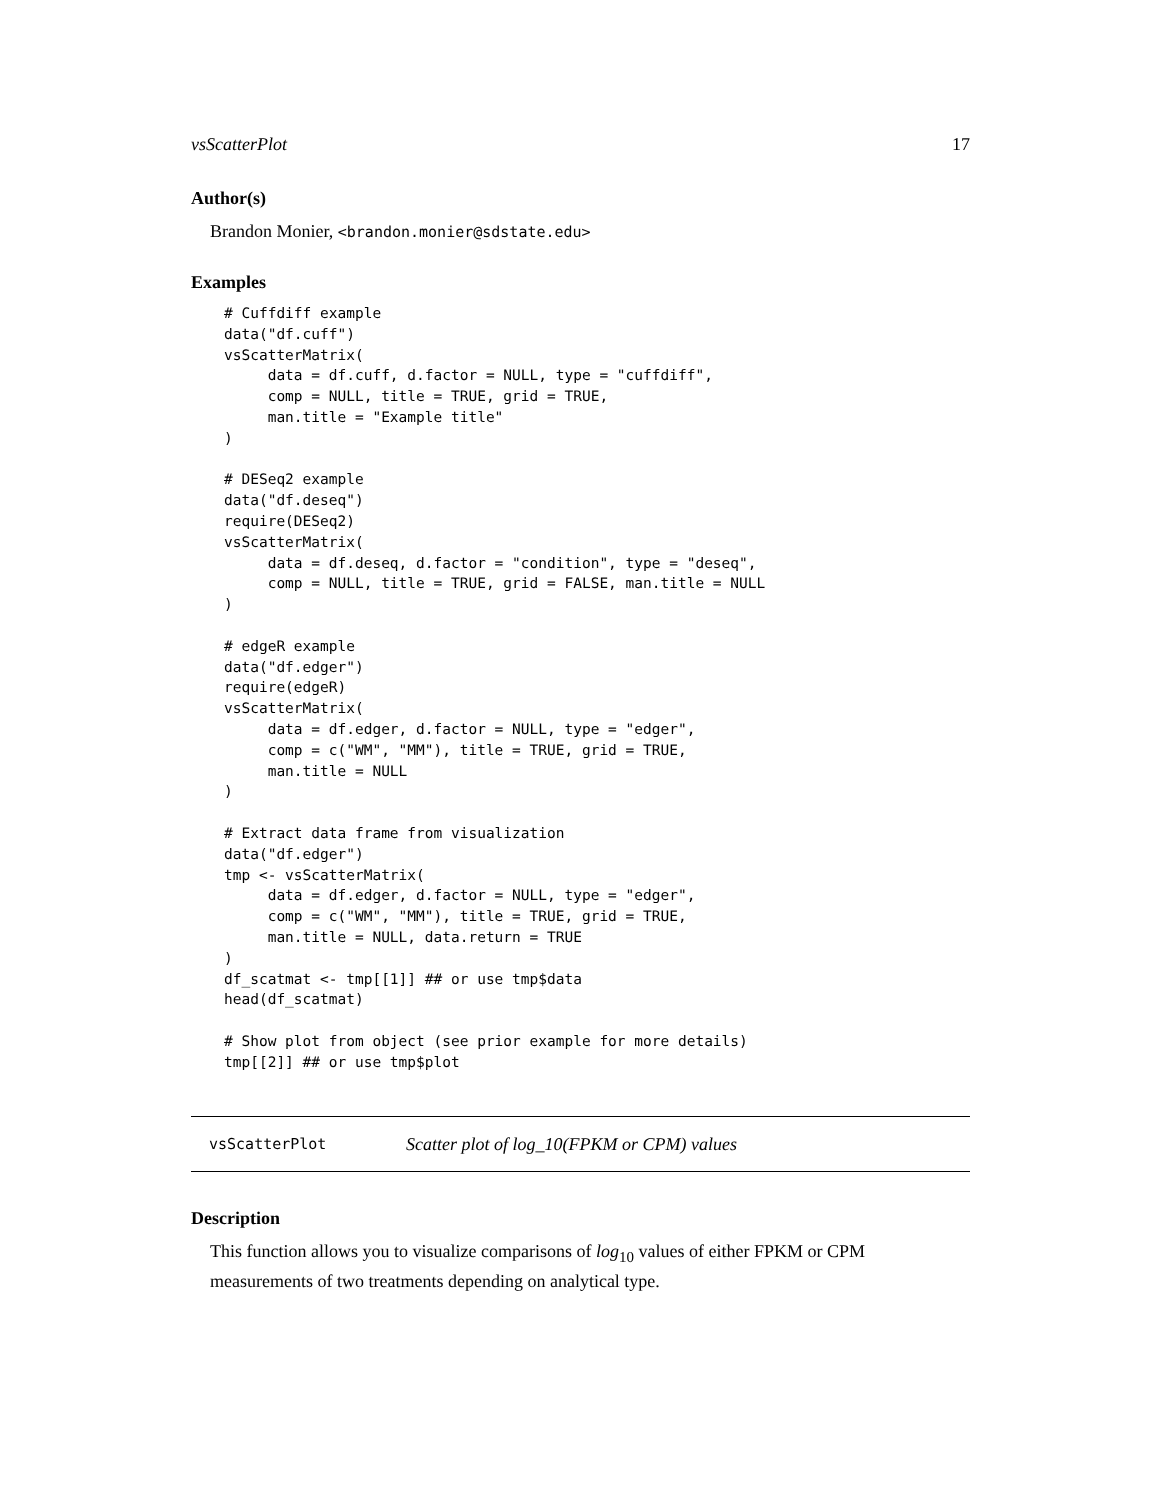vsScatterPlot 17
Author(s)
Brandon Monier, <brandon.monier@sdstate.edu>
Examples
# Cuffdiff example
data("df.cuff")
vsScatterMatrix(
     data = df.cuff, d.factor = NULL, type = "cuffdiff",
     comp = NULL, title = TRUE, grid = TRUE,
     man.title = "Example title"
)

# DESeq2 example
data("df.deseq")
require(DESeq2)
vsScatterMatrix(
     data = df.deseq, d.factor = "condition", type = "deseq",
     comp = NULL, title = TRUE, grid = FALSE, man.title = NULL
)

# edgeR example
data("df.edger")
require(edgeR)
vsScatterMatrix(
     data = df.edger, d.factor = NULL, type = "edger",
     comp = c("WM", "MM"), title = TRUE, grid = TRUE,
     man.title = NULL
)

# Extract data frame from visualization
data("df.edger")
tmp <- vsScatterMatrix(
     data = df.edger, d.factor = NULL, type = "edger",
     comp = c("WM", "MM"), title = TRUE, grid = TRUE,
     man.title = NULL, data.return = TRUE
)
df_scatmat <- tmp[[1]] ## or use tmp$data
head(df_scatmat)

# Show plot from object (see prior example for more details)
tmp[[2]] ## or use tmp$plot
vsScatterPlot Scatter plot of log_10(FPKM or CPM) values
Description
This function allows you to visualize comparisons of log<sub>10</sub> values of either FPKM or CPM measurements of two treatments depending on analytical type.